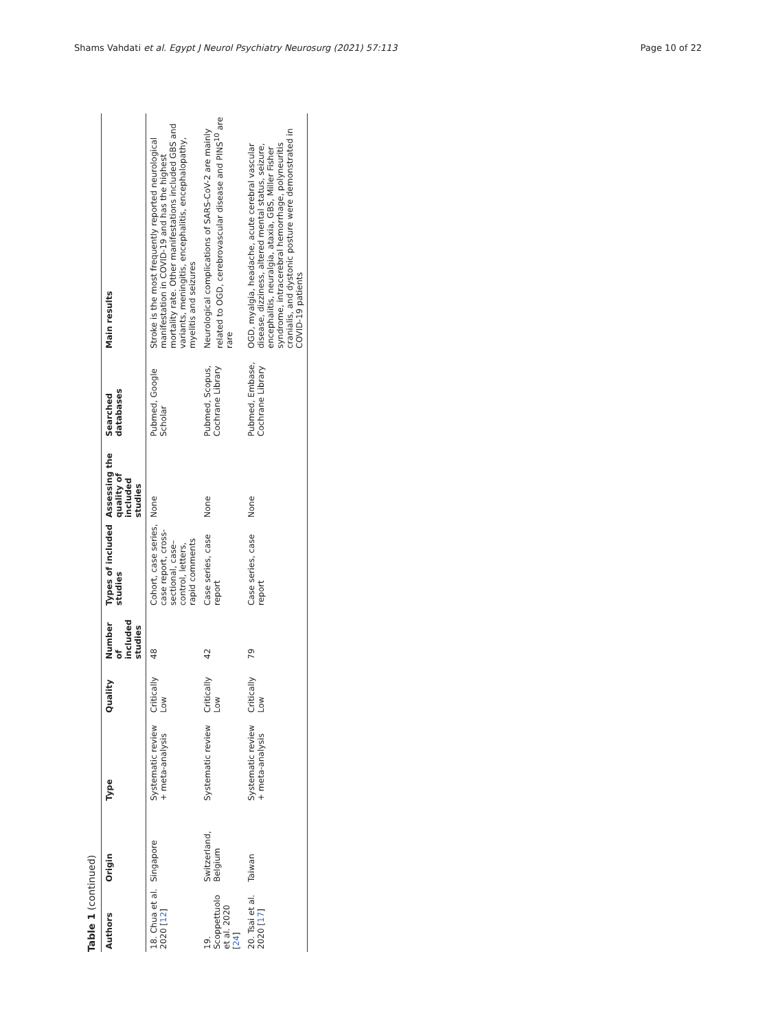Shams Vahdati et al. Egypt J Neurol Psychiatry Neurosurg (2021) 57:113 Page 10 of 22
Table 1 (continued)
| Authors | Origin | Type | Quality | Number of included studies | Types of included studies | Assessing the quality of included studies | Searched databases | Main results |
| --- | --- | --- | --- | --- | --- | --- | --- | --- |
| 18. Chua et al. 2020 [ 12 ] | Singapore | Systematic review + meta-analysis | Critically Low | 48 | Cohort, case series, case report, cross-sectional, case–control, letters, rapid comments | None | Pubmed, Google Scholar | Stroke is the most frequently reported neurological manifestation in COVID-19 and has the highest mortality rate. Other manifestations included GBS and variants, meningitis, encephalitis, encephalopathy, myelitis and seizures |
| 19. Scoppettuolo et al. 2020 [ 24 ] | Switzerland, Belgium | Systematic review | Critically Low | 42 | Case series, case report | None | Pubmed, Scopus, Cochrane Library | Neurological complications of SARS-CoV-2 are mainly related to OGD, cerebrovascular disease and PINS<sup>10</sup> are rare |
| 20. Tsai et al. 2020 [ 17 ] | Taiwan | Systematic review + meta-analysis | Critically Low | 79 | Case series, case report | None | Pubmed, Embase, Cochrane Library | OGD, myalgia, headache, acute cerebral vascular disease, dizziness, altered mental status, seizure, encephalitis, neuralgia, ataxia, GBS, Miller Fisher syndrome, intracerebral hemorrhage, polyneuritis cranialis, and dystonic posture were demonstrated in COVID-19 patients |